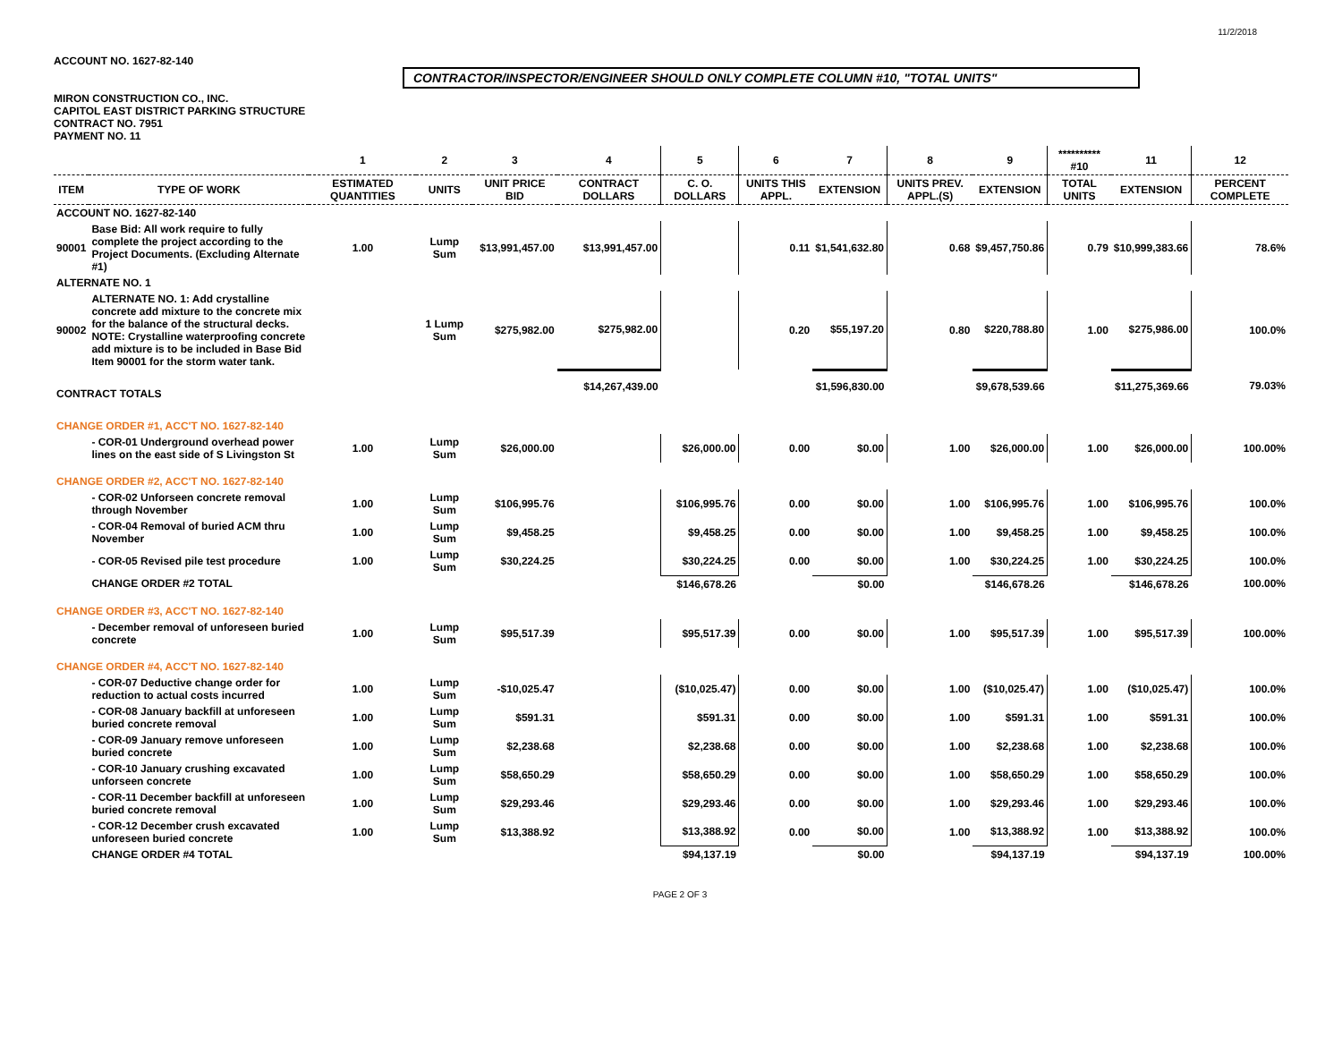11/2/2018
ACCOUNT NO. 1627-82-140
CONTRACTOR/INSPECTOR/ENGINEER SHOULD ONLY COMPLETE COLUMN #10, "TOTAL UNITS"
MIRON CONSTRUCTION CO., INC.
CAPITOL EAST DISTRICT PARKING STRUCTURE
CONTRACT NO. 7951
PAYMENT NO. 11
| | | 1 | 2 | 3 | 4 | 5 | 6 | 7 | 8 | 9 | ********** #10 | 11 | 12 |
| --- | --- | --- | --- | --- | --- | --- | --- | --- | --- | --- | --- | --- | --- |
| ITEM | TYPE OF WORK | ESTIMATED QUANTITIES | UNITS | UNIT PRICE BID | CONTRACT DOLLARS | C. O. DOLLARS | UNITS THIS APPL. | EXTENSION | UNITS PREV. APPL.(S) | EXTENSION | TOTAL UNITS | EXTENSION | PERCENT COMPLETE |
| ACCOUNT NO. 1627-82-140 | | | | | | | | | | | | | |
| 90001 | Base Bid: All work require to fully complete the project according to the Project Documents. (Excluding Alternate #1) | 1.00 | Lump Sum | $13,991,457.00 | $13,991,457.00 | | 0.11 | $1,541,632.80 | 0.68 | $9,457,750.86 | 0.79 | $10,999,383.66 | 78.6% |
| ALTERNATE NO. 1 | | | | | | | | | | | | | |
| 90002 | ALTERNATE NO. 1: Add crystalline concrete add mixture to the concrete mix for the balance of the structural decks. NOTE: Crystalline waterproofing concrete add mixture is to be included in Base Bid Item 90001 for the storm water tank. | | 1 Lump Sum | $275,982.00 | $275,982.00 | | 0.20 | $55,197.20 | 0.80 | $220,788.80 | 1.00 | $275,986.00 | 100.0% |
| CONTRACT TOTALS | | | | | $14,267,439.00 | | | $1,596,830.00 | | $9,678,539.66 | | $11,275,369.66 | 79.03% |
| CHANGE ORDER #1, ACC'T NO. 1627-82-140 | | | | | | | | | | | | | |
| | - COR-01 Underground overhead power lines on the east side of S Livingston St | 1.00 | Lump Sum | $26,000.00 | | $26,000.00 | 0.00 | $0.00 | 1.00 | $26,000.00 | 1.00 | $26,000.00 | 100.00% |
| CHANGE ORDER #2, ACC'T NO. 1627-82-140 | | | | | | | | | | | | | |
| | - COR-02 Unforseen concrete removal through November | 1.00 | Lump Sum | $106,995.76 | | $106,995.76 | 0.00 | $0.00 | 1.00 | $106,995.76 | 1.00 | $106,995.76 | 100.0% |
| | - COR-04 Removal of buried ACM thru November | 1.00 | Lump Sum | $9,458.25 | | $9,458.25 | 0.00 | $0.00 | 1.00 | $9,458.25 | 1.00 | $9,458.25 | 100.0% |
| | - COR-05 Revised pile test procedure | 1.00 | Lump Sum | $30,224.25 | | $30,224.25 | 0.00 | $0.00 | 1.00 | $30,224.25 | 1.00 | $30,224.25 | 100.0% |
| | CHANGE ORDER #2 TOTAL | | | | | $146,678.26 | | $0.00 | | $146,678.26 | | $146,678.26 | 100.00% |
| CHANGE ORDER #3, ACC'T NO. 1627-82-140 | | | | | | | | | | | | | |
| | - December removal of unforeseen buried concrete | 1.00 | Lump Sum | $95,517.39 | | $95,517.39 | 0.00 | $0.00 | 1.00 | $95,517.39 | 1.00 | $95,517.39 | 100.00% |
| CHANGE ORDER #4, ACC'T NO. 1627-82-140 | | | | | | | | | | | | | |
| | - COR-07 Deductive change order for reduction to actual costs incurred | 1.00 | Lump Sum | -$10,025.47 | | ($10,025.47) | 0.00 | $0.00 | 1.00 | ($10,025.47) | 1.00 | ($10,025.47) | 100.0% |
| | - COR-08 January backfill at unforeseen buried concrete removal | 1.00 | Lump Sum | $591.31 | | $591.31 | 0.00 | $0.00 | 1.00 | $591.31 | 1.00 | $591.31 | 100.0% |
| | - COR-09 January remove unforeseen buried concrete | 1.00 | Lump Sum | $2,238.68 | | $2,238.68 | 0.00 | $0.00 | 1.00 | $2,238.68 | 1.00 | $2,238.68 | 100.0% |
| | - COR-10 January crushing excavated unforseen concrete | 1.00 | Lump Sum | $58,650.29 | | $58,650.29 | 0.00 | $0.00 | 1.00 | $58,650.29 | 1.00 | $58,650.29 | 100.0% |
| | - COR-11 December backfill at unforeseen buried concrete removal | 1.00 | Lump Sum | $29,293.46 | | $29,293.46 | 0.00 | $0.00 | 1.00 | $29,293.46 | 1.00 | $29,293.46 | 100.0% |
| | - COR-12 December crush excavated unforeseen buried concrete | 1.00 | Lump Sum | $13,388.92 | | $13,388.92 | 0.00 | $0.00 | 1.00 | $13,388.92 | 1.00 | $13,388.92 | 100.0% |
| | CHANGE ORDER #4 TOTAL | | | | | $94,137.19 | | $0.00 | | $94,137.19 | | $94,137.19 | 100.00% |
PAGE 2 OF 3